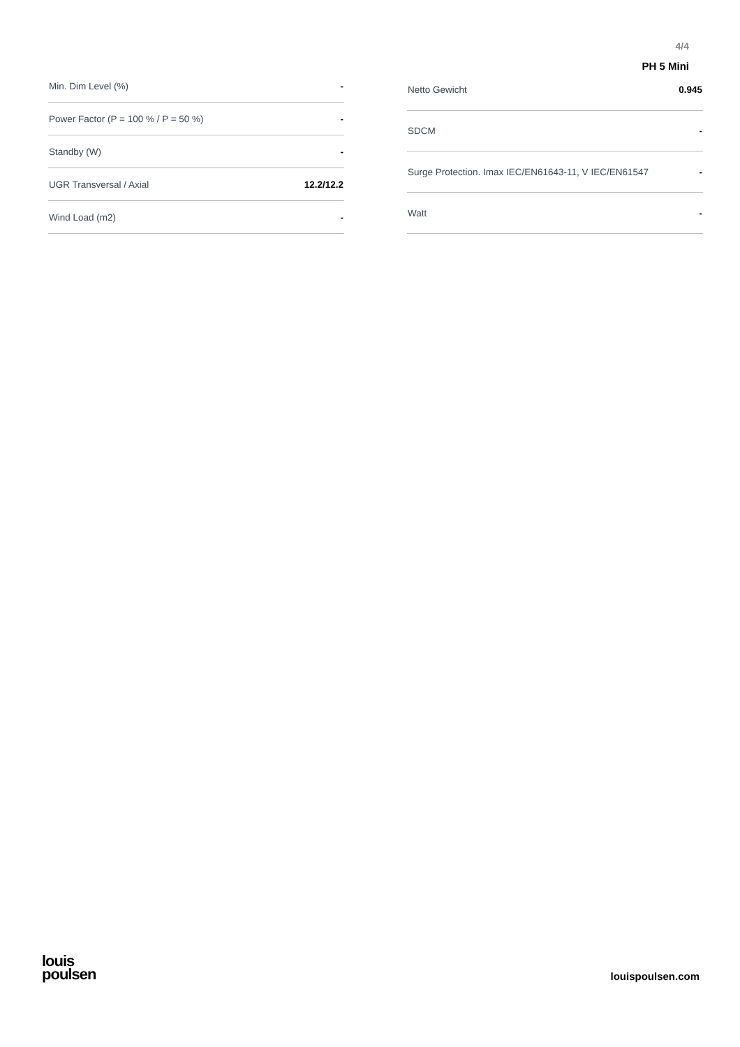4/4
PH 5 Mini
| Min. Dim Level (%) | - |
| Power Factor (P = 100 % / P = 50 %) | - |
| Standby (W) | - |
| UGR Transversal / Axial | 12.2/12.2 |
| Wind Load (m2) | - |
| Netto Gewicht | 0.945 |
| SDCM | - |
| Surge Protection. Imax IEC/EN61643-11, V IEC/EN61547 | - |
| Watt | - |
louis
poulsen
louispoulsen.com